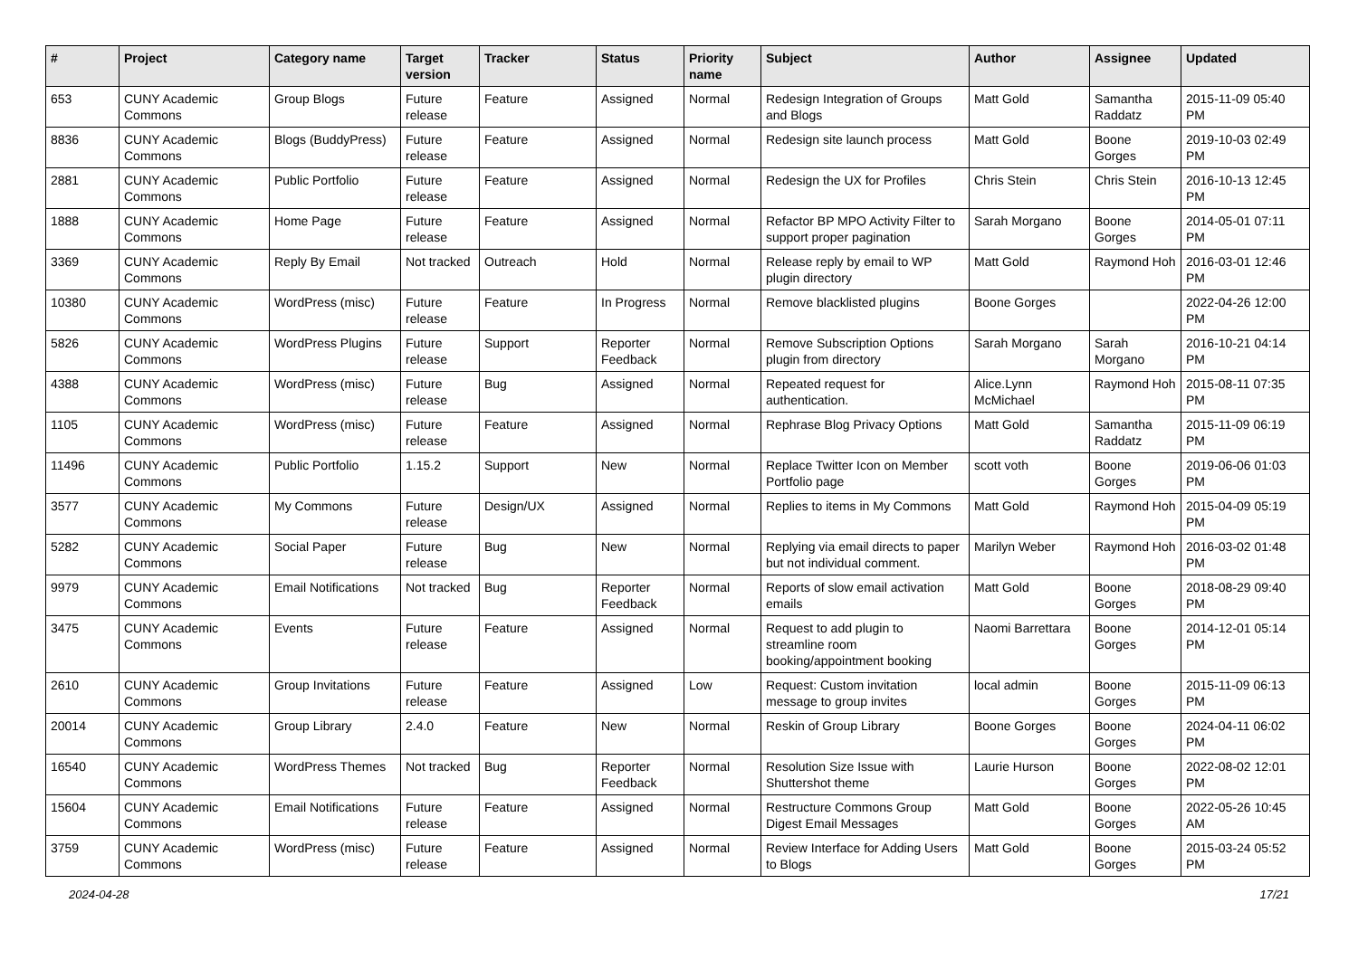| # | Project | Category name | Target version | Tracker | Status | Priority name | Subject | Author | Assignee | Updated |
| --- | --- | --- | --- | --- | --- | --- | --- | --- | --- | --- |
| 653 | CUNY Academic Commons | Group Blogs | Future release | Feature | Assigned | Normal | Redesign Integration of Groups and Blogs | Matt Gold | Samantha Raddatz | 2015-11-09 05:40 PM |
| 8836 | CUNY Academic Commons | Blogs (BuddyPress) | Future release | Feature | Assigned | Normal | Redesign site launch process | Matt Gold | Boone Gorges | 2019-10-03 02:49 PM |
| 2881 | CUNY Academic Commons | Public Portfolio | Future release | Feature | Assigned | Normal | Redesign the UX for Profiles | Chris Stein | Chris Stein | 2016-10-13 12:45 PM |
| 1888 | CUNY Academic Commons | Home Page | Future release | Feature | Assigned | Normal | Refactor BP MPO Activity Filter to support proper pagination | Sarah Morgano | Boone Gorges | 2014-05-01 07:11 PM |
| 3369 | CUNY Academic Commons | Reply By Email | Not tracked | Outreach | Hold | Normal | Release reply by email to WP plugin directory | Matt Gold | Raymond Hoh | 2016-03-01 12:46 PM |
| 10380 | CUNY Academic Commons | WordPress (misc) | Future release | Feature | In Progress | Normal | Remove blacklisted plugins | Boone Gorges | | 2022-04-26 12:00 PM |
| 5826 | CUNY Academic Commons | WordPress Plugins | Future release | Support | Reporter Feedback | Normal | Remove Subscription Options plugin from directory | Sarah Morgano | Sarah Morgano | 2016-10-21 04:14 PM |
| 4388 | CUNY Academic Commons | WordPress (misc) | Future release | Bug | Assigned | Normal | Repeated request for authentication. | Alice.Lynn McMichael | Raymond Hoh | 2015-08-11 07:35 PM |
| 1105 | CUNY Academic Commons | WordPress (misc) | Future release | Feature | Assigned | Normal | Rephrase Blog Privacy Options | Matt Gold | Samantha Raddatz | 2015-11-09 06:19 PM |
| 11496 | CUNY Academic Commons | Public Portfolio | 1.15.2 | Support | New | Normal | Replace Twitter Icon on Member Portfolio page | scott voth | Boone Gorges | 2019-06-06 01:03 PM |
| 3577 | CUNY Academic Commons | My Commons | Future release | Design/UX | Assigned | Normal | Replies to items in My Commons | Matt Gold | Raymond Hoh | 2015-04-09 05:19 PM |
| 5282 | CUNY Academic Commons | Social Paper | Future release | Bug | New | Normal | Replying via email directs to paper but not individual comment. | Marilyn Weber | Raymond Hoh | 2016-03-02 01:48 PM |
| 9979 | CUNY Academic Commons | Email Notifications | Not tracked | Bug | Reporter Feedback | Normal | Reports of slow email activation emails | Matt Gold | Boone Gorges | 2018-08-29 09:40 PM |
| 3475 | CUNY Academic Commons | Events | Future release | Feature | Assigned | Normal | Request to add plugin to streamline room booking/appointment booking | Naomi Barrettara | Boone Gorges | 2014-12-01 05:14 PM |
| 2610 | CUNY Academic Commons | Group Invitations | Future release | Feature | Assigned | Low | Request: Custom invitation message to group invites | local admin | Boone Gorges | 2015-11-09 06:13 PM |
| 20014 | CUNY Academic Commons | Group Library | 2.4.0 | Feature | New | Normal | Reskin of Group Library | Boone Gorges | Boone Gorges | 2024-04-11 06:02 PM |
| 16540 | CUNY Academic Commons | WordPress Themes | Not tracked | Bug | Reporter Feedback | Normal | Resolution Size Issue with Shuttershot theme | Laurie Hurson | Boone Gorges | 2022-08-02 12:01 PM |
| 15604 | CUNY Academic Commons | Email Notifications | Future release | Feature | Assigned | Normal | Restructure Commons Group Digest Email Messages | Matt Gold | Boone Gorges | 2022-05-26 10:45 AM |
| 3759 | CUNY Academic Commons | WordPress (misc) | Future release | Feature | Assigned | Normal | Review Interface for Adding Users to Blogs | Matt Gold | Boone Gorges | 2015-03-24 05:52 PM |
2024-04-28 17/21